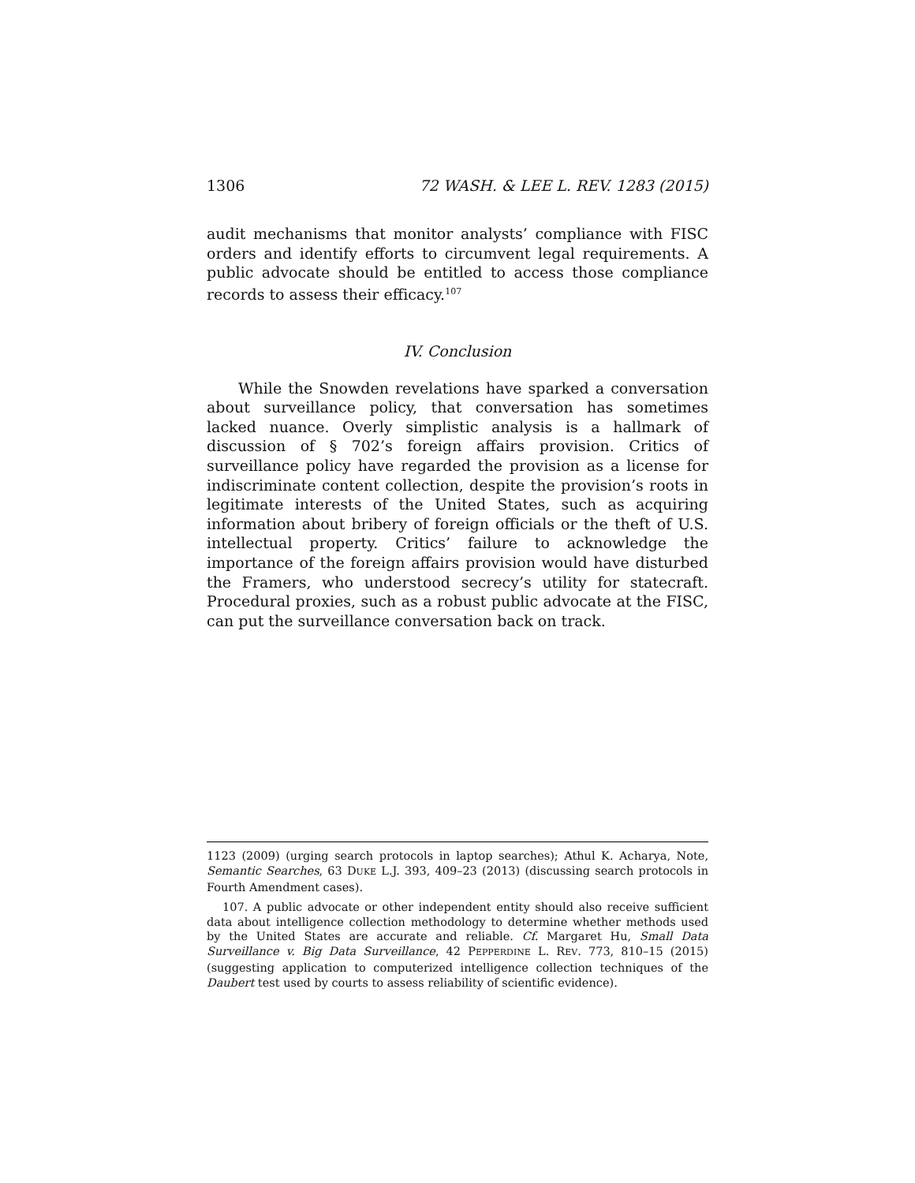1306 72 WASH. & LEE L. REV. 1283 (2015)
audit mechanisms that monitor analysts’ compliance with FISC orders and identify efforts to circumvent legal requirements. A public advocate should be entitled to access those compliance records to assess their efficacy.<sup>107</sup>
IV. Conclusion
While the Snowden revelations have sparked a conversation about surveillance policy, that conversation has sometimes lacked nuance. Overly simplistic analysis is a hallmark of discussion of § 702’s foreign affairs provision. Critics of surveillance policy have regarded the provision as a license for indiscriminate content collection, despite the provision’s roots in legitimate interests of the United States, such as acquiring information about bribery of foreign officials or the theft of U.S. intellectual property. Critics’ failure to acknowledge the importance of the foreign affairs provision would have disturbed the Framers, who understood secrecy’s utility for statecraft. Procedural proxies, such as a robust public advocate at the FISC, can put the surveillance conversation back on track.
1123 (2009) (urging search protocols in laptop searches); Athul K. Acharya, Note, Semantic Searches, 63 DUKE L.J. 393, 409–23 (2013) (discussing search protocols in Fourth Amendment cases).
107. A public advocate or other independent entity should also receive sufficient data about intelligence collection methodology to determine whether methods used by the United States are accurate and reliable. Cf. Margaret Hu, Small Data Surveillance v. Big Data Surveillance, 42 PEPPERDINE L. REV. 773, 810–15 (2015) (suggesting application to computerized intelligence collection techniques of the Daubert test used by courts to assess reliability of scientific evidence).